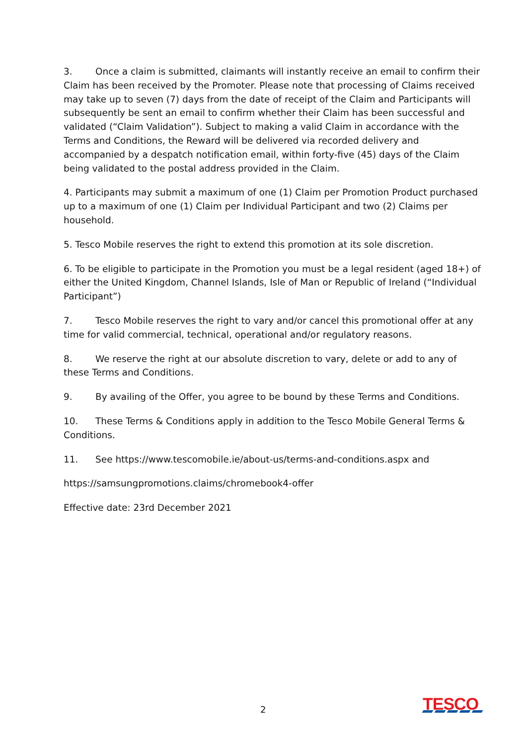3. Once a claim is submitted, claimants will instantly receive an email to confirm their Claim has been received by the Promoter. Please note that processing of Claims received may take up to seven (7) days from the date of receipt of the Claim and Participants will subsequently be sent an email to confirm whether their Claim has been successful and validated (“Claim Validation”). Subject to making a valid Claim in accordance with the Terms and Conditions, the Reward will be delivered via recorded delivery and accompanied by a despatch notification email, within forty-five (45) days of the Claim being validated to the postal address provided in the Claim.
4. Participants may submit a maximum of one (1) Claim per Promotion Product purchased up to a maximum of one (1) Claim per Individual Participant and two (2) Claims per household.
5. Tesco Mobile reserves the right to extend this promotion at its sole discretion.
6. To be eligible to participate in the Promotion you must be a legal resident (aged 18+) of either the United Kingdom, Channel Islands, Isle of Man or Republic of Ireland (“Individual Participant”)
7. Tesco Mobile reserves the right to vary and/or cancel this promotional offer at any time for valid commercial, technical, operational and/or regulatory reasons.
8. We reserve the right at our absolute discretion to vary, delete or add to any of these Terms and Conditions.
9. By availing of the Offer, you agree to be bound by these Terms and Conditions.
10. These Terms & Conditions apply in addition to the Tesco Mobile General Terms & Conditions.
11. See https://www.tescomobile.ie/about-us/terms-and-conditions.aspx and
https://samsungpromotions.claims/chromebook4-offer
Effective date: 23rd December 2021
2 TESCO